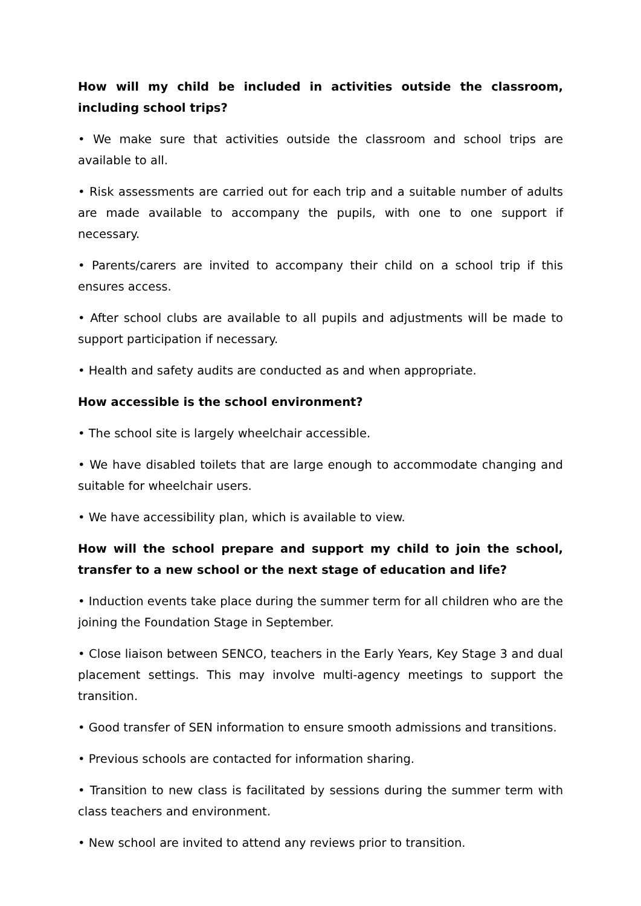How will my child be included in activities outside the classroom, including school trips?
• We make sure that activities outside the classroom and school trips are available to all.
• Risk assessments are carried out for each trip and a suitable number of adults are made available to accompany the pupils, with one to one support if necessary.
• Parents/carers are invited to accompany their child on a school trip if this ensures access.
• After school clubs are available to all pupils and adjustments will be made to support participation if necessary.
• Health and safety audits are conducted as and when appropriate.
How accessible is the school environment?
• The school site is largely wheelchair accessible.
• We have disabled toilets that are large enough to accommodate changing and suitable for wheelchair users.
• We have accessibility plan, which is available to view.
How will the school prepare and support my child to join the school, transfer to a new school or the next stage of education and life?
• Induction events take place during the summer term for all children who are the joining the Foundation Stage in September.
• Close liaison between SENCO, teachers in the Early Years, Key Stage 3 and dual placement settings. This may involve multi-agency meetings to support the transition.
• Good transfer of SEN information to ensure smooth admissions and transitions.
• Previous schools are contacted for information sharing.
• Transition to new class is facilitated by sessions during the summer term with class teachers and environment.
• New school are invited to attend any reviews prior to transition.